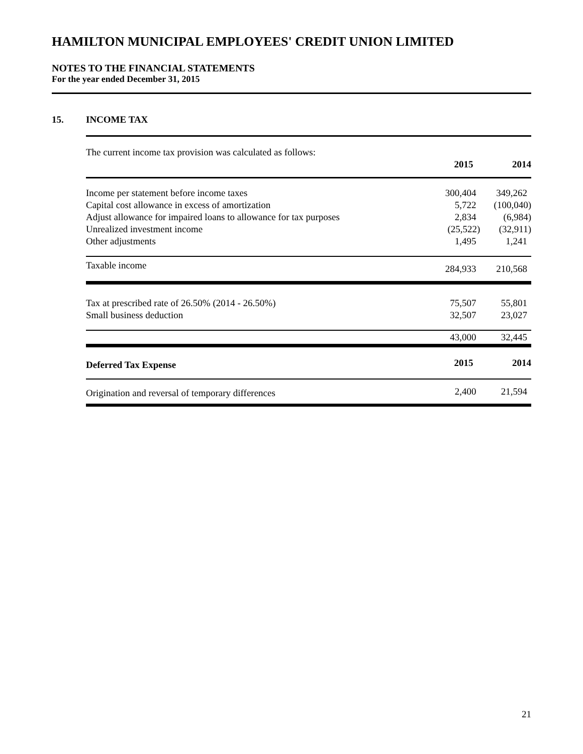HAMILTON MUNICIPAL EMPLOYEES' CREDIT UNION LIMITED
NOTES TO THE FINANCIAL STATEMENTS
For the year ended December 31, 2015
15. INCOME TAX
| The current income tax provision was calculated as follows: | | |
| | 2015 | 2014 |
| Income per statement before income taxes | 300,404 | 349,262 |
| Capital cost allowance in excess of amortization | 5,722 | (100,040) |
| Adjust allowance for impaired loans to allowance for tax purposes | 2,834 | (6,984) |
| Unrealized investment income | (25,522) | (32,911) |
| Other adjustments | 1,495 | 1,241 |
| Taxable income | 284,933 | 210,568 |
| Tax at prescribed rate of 26.50% (2014 - 26.50%) | 75,507 | 55,801 |
| Small business deduction | 32,507 | 23,027 |
| | 43,000 | 32,445 |
| Deferred Tax Expense | 2015 | 2014 |
| Origination and reversal of temporary differences | 2,400 | 21,594 |
21